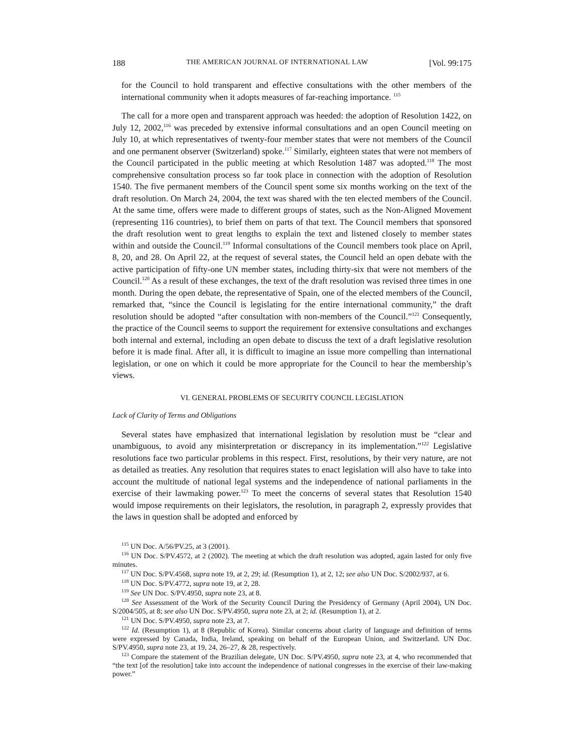188 THE AMERICAN JOURNAL OF INTERNATIONAL LAW [Vol. 99:175
for the Council to hold transparent and effective consultations with the other members of the international community when it adopts measures of far-reaching importance. <sup>115</sup>
The call for a more open and transparent approach was heeded: the adoption of Resolution 1422, on July 12, 2002,<sup>116</sup> was preceded by extensive informal consultations and an open Council meeting on July 10, at which representatives of twenty-four member states that were not members of the Council and one permanent observer (Switzerland) spoke.<sup>117</sup> Similarly, eighteen states that were not members of the Council participated in the public meeting at which Resolution 1487 was adopted.<sup>118</sup> The most comprehensive consultation process so far took place in connection with the adoption of Resolution 1540. The five permanent members of the Council spent some six months working on the text of the draft resolution. On March 24, 2004, the text was shared with the ten elected members of the Council. At the same time, offers were made to different groups of states, such as the Non-Aligned Movement (representing 116 countries), to brief them on parts of that text. The Council members that sponsored the draft resolution went to great lengths to explain the text and listened closely to member states within and outside the Council.<sup>119</sup> Informal consultations of the Council members took place on April, 8, 20, and 28. On April 22, at the request of several states, the Council held an open debate with the active participation of fifty-one UN member states, including thirty-six that were not members of the Council.<sup>120</sup> As a result of these exchanges, the text of the draft resolution was revised three times in one month. During the open debate, the representative of Spain, one of the elected members of the Council, remarked that, “since the Council is legislating for the entire international community,” the draft resolution should be adopted “after consultation with non-members of the Council.”<sup>121</sup> Consequently, the practice of the Council seems to support the requirement for extensive consultations and exchanges both internal and external, including an open debate to discuss the text of a draft legislative resolution before it is made final. After all, it is difficult to imagine an issue more compelling than international legislation, or one on which it could be more appropriate for the Council to hear the membership’s views.
VI. GENERAL PROBLEMS OF SECURITY COUNCIL LEGISLATION
Lack of Clarity of Terms and Obligations
Several states have emphasized that international legislation by resolution must be “clear and unambiguous, to avoid any misinterpretation or discrepancy in its implementation.”<sup>122</sup> Legislative resolutions face two particular problems in this respect. First, resolutions, by their very nature, are not as detailed as treaties. Any resolution that requires states to enact legislation will also have to take into account the multitude of national legal systems and the independence of national parliaments in the exercise of their lawmaking power.<sup>123</sup> To meet the concerns of several states that Resolution 1540 would impose requirements on their legislators, the resolution, in paragraph 2, expressly provides that the laws in question shall be adopted and enforced by
<sup>115</sup> UN Doc. A/56/PV.25, at 3 (2001).
<sup>116</sup> UN Doc. S/PV.4572, at 2 (2002). The meeting at which the draft resolution was adopted, again lasted for only five minutes.
<sup>117</sup> UN Doc. S/PV.4568, supra note 19, at 2, 29; id. (Resumption 1), at 2, 12; see also UN Doc. S/2002/937, at 6.
<sup>118</sup> UN Doc. S/PV.4772, supra note 19, at 2, 28.
<sup>119</sup> See UN Doc. S/PV.4950, supra note 23, at 8.
<sup>120</sup> See Assessment of the Work of the Security Council During the Presidency of Germany (April 2004), UN Doc. S/2004/505, at 8; see also UN Doc. S/PV.4950, supra note 23, at 2; id. (Resumption 1), at 2.
<sup>121</sup> UN Doc. S/PV.4950, supra note 23, at 7.
<sup>122</sup> Id. (Resumption 1), at 8 (Republic of Korea). Similar concerns about clarity of language and definition of terms were expressed by Canada, India, Ireland, speaking on behalf of the European Union, and Switzerland. UN Doc. S/PV.4950, supra note 23, at 19, 24, 26–27, & 28, respectively.
<sup>123</sup> Compare the statement of the Brazilian delegate, UN Doc. S/PV.4950, supra note 23, at 4, who recommended that “the text [of the resolution] take into account the independence of national congresses in the exercise of their law-making power.”